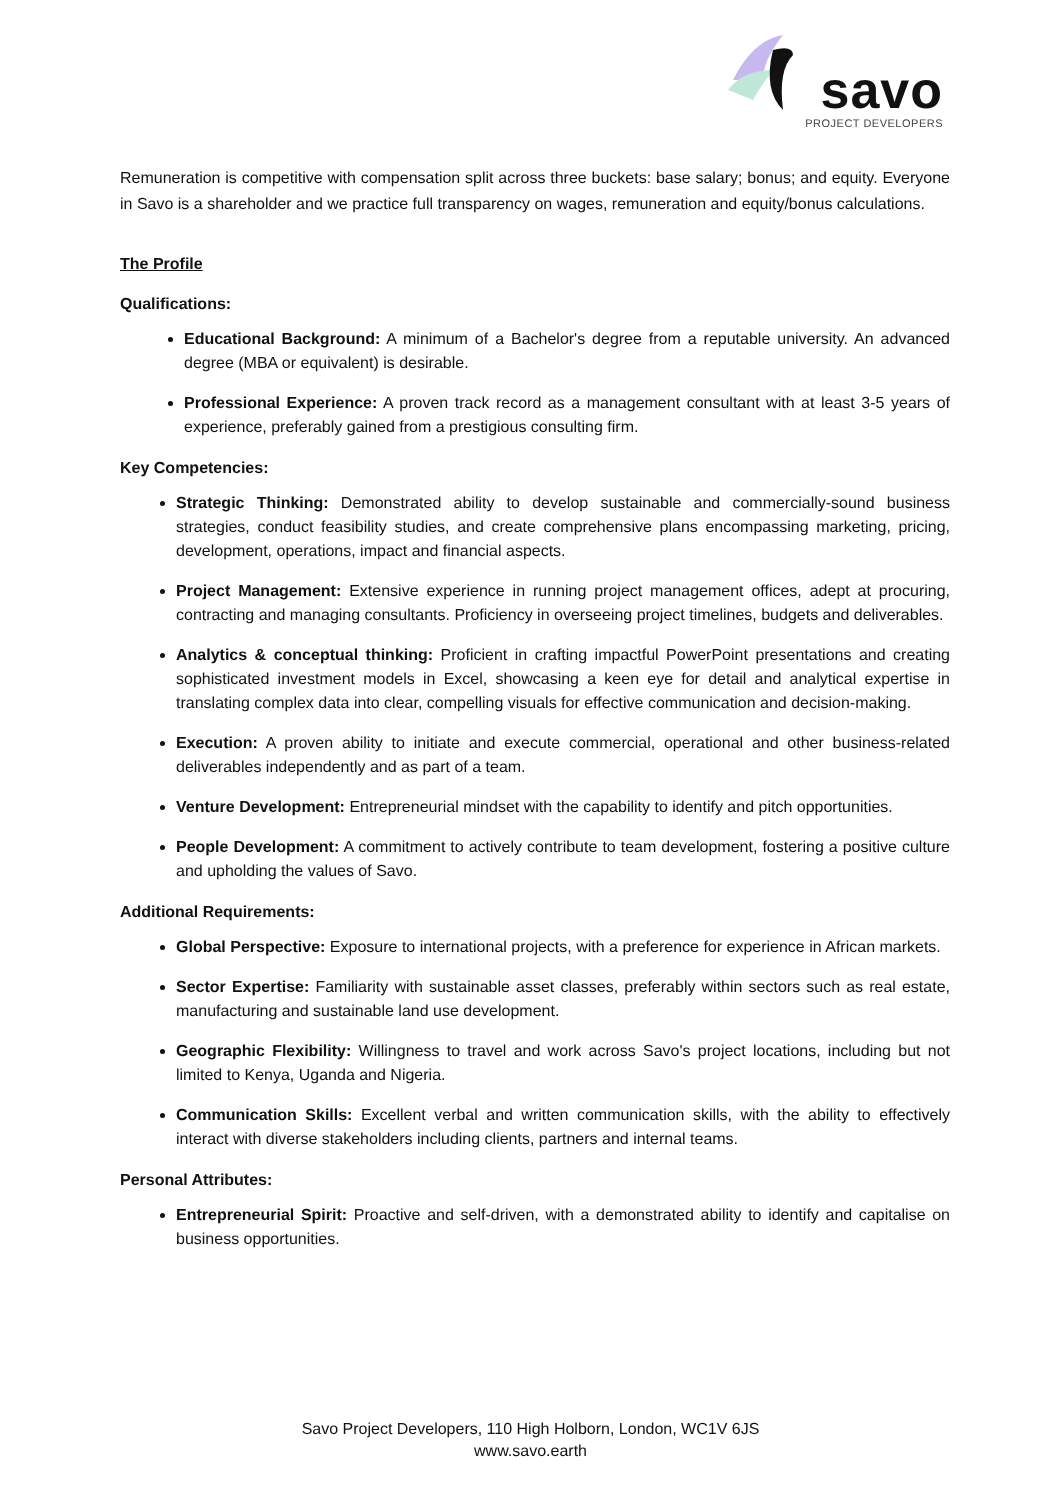savo
PROJECT DEVELOPERS
Remuneration is competitive with compensation split across three buckets: base salary; bonus; and equity. Everyone in Savo is a shareholder and we practice full transparency on wages, remuneration and equity/bonus calculations.
The Profile
Qualifications:
Educational Background: A minimum of a Bachelor's degree from a reputable university. An advanced degree (MBA or equivalent) is desirable.
Professional Experience: A proven track record as a management consultant with at least 3-5 years of experience, preferably gained from a prestigious consulting firm.
Key Competencies:
Strategic Thinking: Demonstrated ability to develop sustainable and commercially-sound business strategies, conduct feasibility studies, and create comprehensive plans encompassing marketing, pricing, development, operations, impact and financial aspects.
Project Management: Extensive experience in running project management offices, adept at procuring, contracting and managing consultants. Proficiency in overseeing project timelines, budgets and deliverables.
Analytics & conceptual thinking: Proficient in crafting impactful PowerPoint presentations and creating sophisticated investment models in Excel, showcasing a keen eye for detail and analytical expertise in translating complex data into clear, compelling visuals for effective communication and decision-making.
Execution: A proven ability to initiate and execute commercial, operational and other business-related deliverables independently and as part of a team.
Venture Development: Entrepreneurial mindset with the capability to identify and pitch opportunities.
People Development: A commitment to actively contribute to team development, fostering a positive culture and upholding the values of Savo.
Additional Requirements:
Global Perspective: Exposure to international projects, with a preference for experience in African markets.
Sector Expertise: Familiarity with sustainable asset classes, preferably within sectors such as real estate, manufacturing and sustainable land use development.
Geographic Flexibility: Willingness to travel and work across Savo's project locations, including but not limited to Kenya, Uganda and Nigeria.
Communication Skills: Excellent verbal and written communication skills, with the ability to effectively interact with diverse stakeholders including clients, partners and internal teams.
Personal Attributes:
Entrepreneurial Spirit: Proactive and self-driven, with a demonstrated ability to identify and capitalise on business opportunities.
Savo Project Developers, 110 High Holborn, London, WC1V 6JS
www.savo.earth